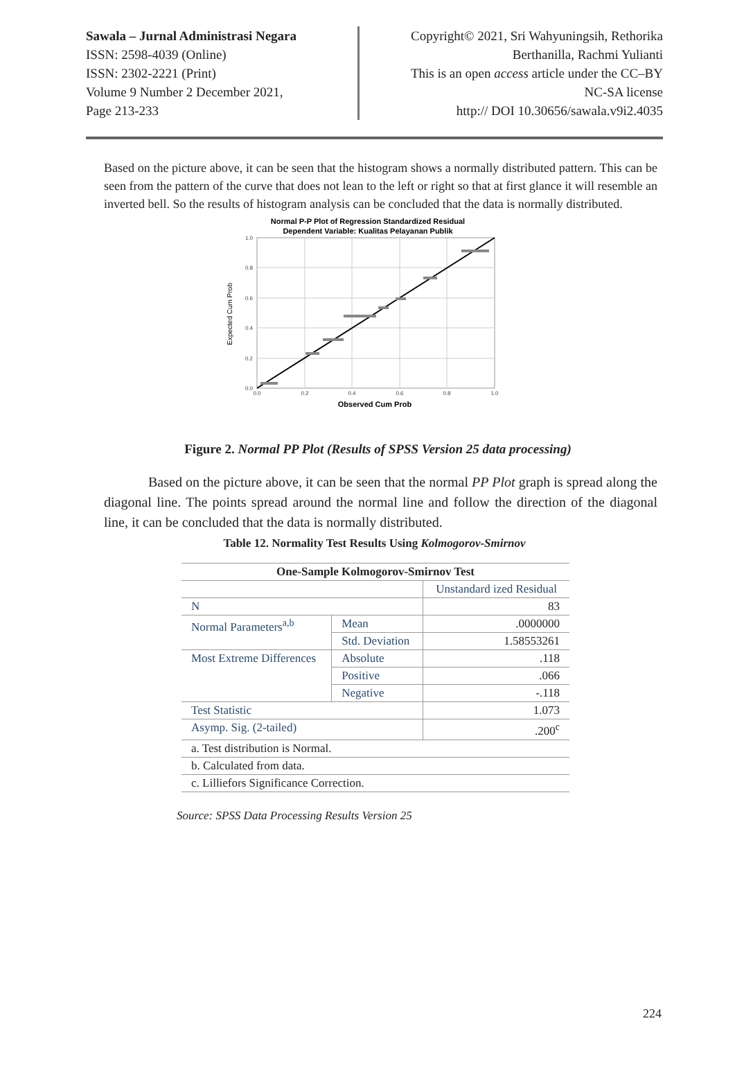Sawala – Jurnal Administrasi Negara
ISSN: 2598-4039 (Online)
ISSN: 2302-2221 (Print)
Volume 9 Number 2 December 2021,
Page 213-233
Copyright© 2021, Sri Wahyuningsih, Rethorika
Berthanilla, Rachmi Yulianti
This is an open access article under the CC–BY
NC-SA license
http:// DOI 10.30656/sawala.v9i2.4035
Based on the picture above, it can be seen that the histogram shows a normally distributed pattern. This can be seen from the pattern of the curve that does not lean to the left or right so that at first glance it will resemble an inverted bell. So the results of histogram analysis can be concluded that the data is normally distributed.
Normal P-P Plot of Regression Standardized Residual
Dependent Variable: Kualitas Pelayanan Publik
0.0
0.2
0.4
0.6
0.8
1.0
0.0
0.2
0.4
0.6
0.8
1.0
Observed Cum Prob
Expected Cum Prob
Figure 2. Normal PP Plot (Results of SPSS Version 25 data processing)
Based on the picture above, it can be seen that the normal PP Plot graph is spread along the diagonal line. The points spread around the normal line and follow the direction of the diagonal line, it can be concluded that the data is normally distributed.
Table 12. Normality Test Results Using Kolmogorov-Smirnov
| One-Sample Kolmogorov-Smirnov Test | | |
| --- | --- | --- |
| | | Unstandard ized Residual |
| N | | 83 |
| Normal Parameters<sup>a,b</sup> | Mean | .0000000 |
| | Std. Deviation | 1.58553261 |
| Most Extreme Differences | Absolute | .118 |
| | Positive | .066 |
| | Negative | -.118 |
| Test Statistic | | 1.073 |
| Asymp. Sig. (2-tailed) | | .200<sup>c</sup> |
| a. Test distribution is Normal. | | |
| b. Calculated from data. | | |
| c. Lilliefors Significance Correction. | | |
Source: SPSS Data Processing Results Version 25
224